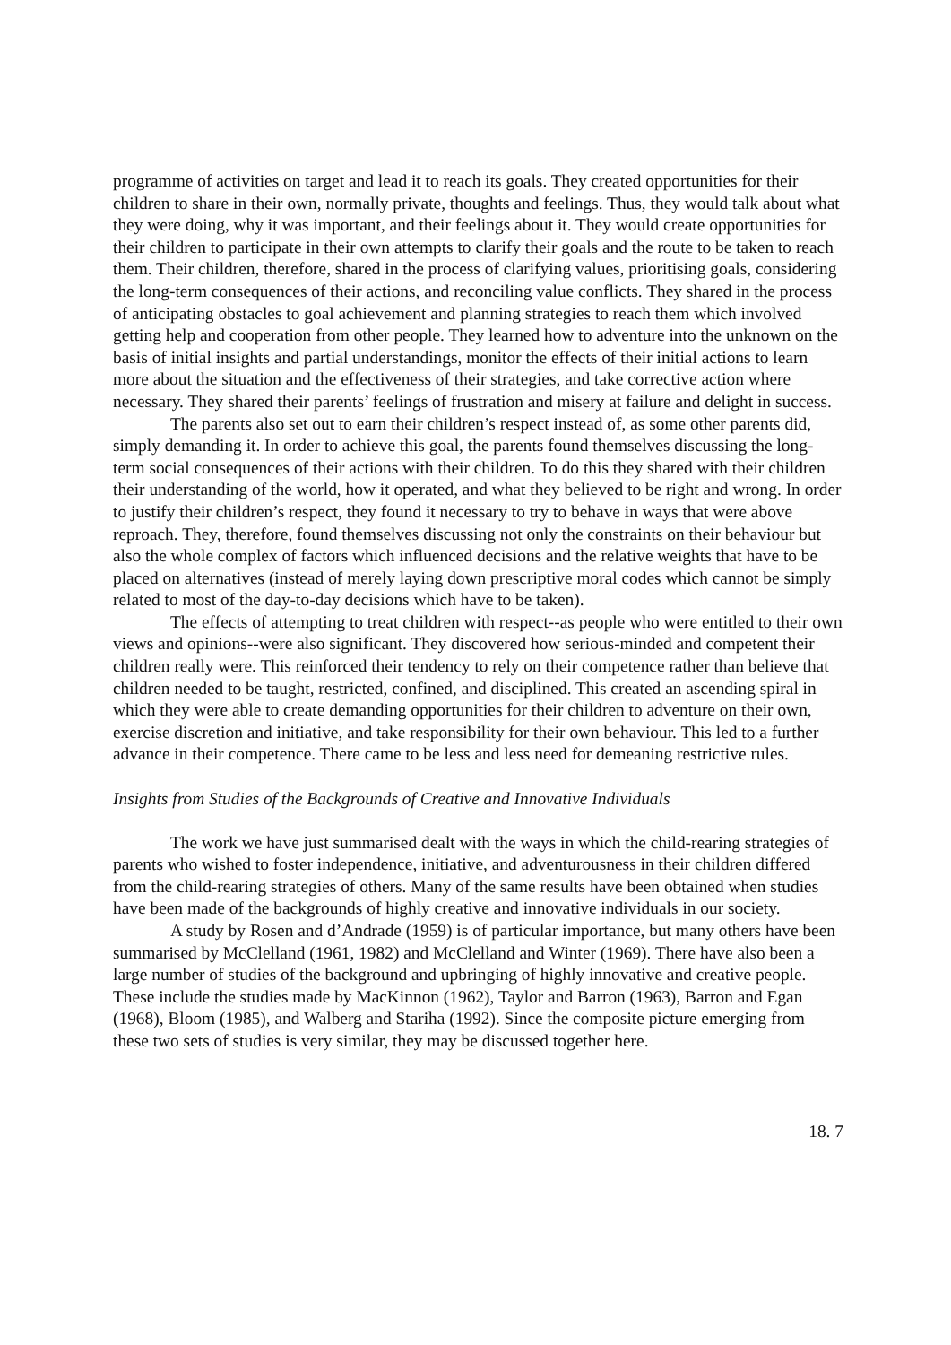programme of activities on target and lead it to reach its goals. They created opportunities for their children to share in their own, normally private, thoughts and feelings. Thus, they would talk about what they were doing, why it was important, and their feelings about it. They would create opportunities for their children to participate in their own attempts to clarify their goals and the route to be taken to reach them. Their children, therefore, shared in the process of clarifying values, prioritising goals, considering the long-term consequences of their actions, and reconciling value conflicts. They shared in the process of anticipating obstacles to goal achievement and planning strategies to reach them which involved getting help and cooperation from other people. They learned how to adventure into the unknown on the basis of initial insights and partial understandings, monitor the effects of their initial actions to learn more about the situation and the effectiveness of their strategies, and take corrective action where necessary. They shared their parents’ feelings of frustration and misery at failure and delight in success.
The parents also set out to earn their children’s respect instead of, as some other parents did, simply demanding it. In order to achieve this goal, the parents found themselves discussing the long-term social consequences of their actions with their children. To do this they shared with their children their understanding of the world, how it operated, and what they believed to be right and wrong. In order to justify their children’s respect, they found it necessary to try to behave in ways that were above reproach. They, therefore, found themselves discussing not only the constraints on their behaviour but also the whole complex of factors which influenced decisions and the relative weights that have to be placed on alternatives (instead of merely laying down prescriptive moral codes which cannot be simply related to most of the day-to-day decisions which have to be taken).
The effects of attempting to treat children with respect--as people who were entitled to their own views and opinions--were also significant. They discovered how serious-minded and competent their children really were. This reinforced their tendency to rely on their competence rather than believe that children needed to be taught, restricted, confined, and disciplined. This created an ascending spiral in which they were able to create demanding opportunities for their children to adventure on their own, exercise discretion and initiative, and take responsibility for their own behaviour. This led to a further advance in their competence. There came to be less and less need for demeaning restrictive rules.
Insights from Studies of the Backgrounds of Creative and Innovative Individuals
The work we have just summarised dealt with the ways in which the child-rearing strategies of parents who wished to foster independence, initiative, and adventurousness in their children differed from the child-rearing strategies of others. Many of the same results have been obtained when studies have been made of the backgrounds of highly creative and innovative individuals in our society.
A study by Rosen and d’Andrade (1959) is of particular importance, but many others have been summarised by McClelland (1961, 1982) and McClelland and Winter (1969). There have also been a large number of studies of the background and upbringing of highly innovative and creative people. These include the studies made by MacKinnon (1962), Taylor and Barron (1963), Barron and Egan (1968), Bloom (1985), and Walberg and Stariha (1992). Since the composite picture emerging from these two sets of studies is very similar, they may be discussed together here.
18. 7